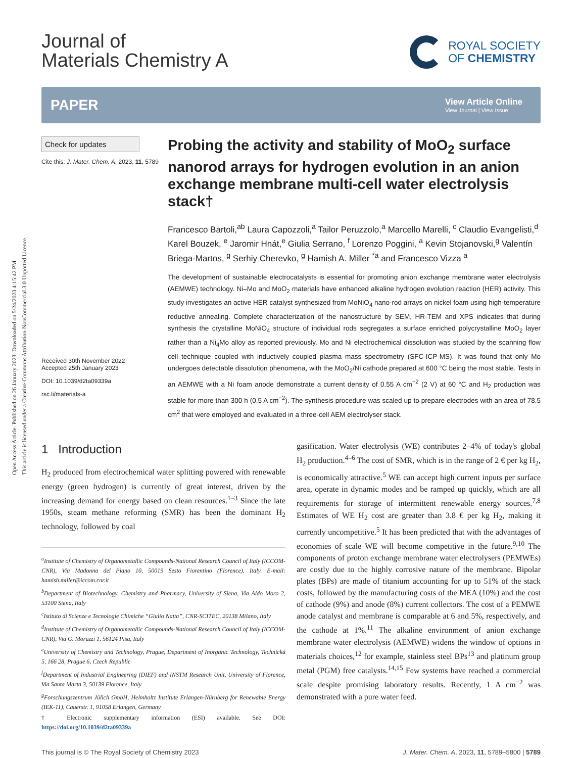Open Access Article. Published on 26 January 2023. Downloaded on 5/24/2023 4:15:42 PM.
This article is licensed under a Creative Commons Attribution-NonCommercial 3.0 Unported Licence.
Journal of
Materials Chemistry A
ROYAL SOCIETY
OF CHEMISTRY
PAPER
View Article Online
View Journal | View Issue
Check for updates
Cite this: J. Mater. Chem. A, 2023, 11, 5789
Received 30th November 2022
Accepted 25th January 2023
DOI: 10.1039/d2ta09339a
rsc.li/materials-a
Probing the activity and stability of MoO<sub>2</sub> surface nanorod arrays for hydrogen evolution in an anion exchange membrane multi-cell water electrolysis stack†
Francesco Bartoli,<sup>ab</sup> Laura Capozzoli,<sup>a</sup> Tailor Peruzzolo,<sup>a</sup> Marcello Marelli, <sup>c</sup> Claudio Evangelisti,<sup>d</sup> Karel Bouzek, <sup>e</sup> Jaromir Hnát,<sup>e</sup> Giulia Serrano, <sup>f</sup> Lorenzo Poggini, <sup>a</sup> Kevin Stojanovski,<sup>g</sup> Valentín Briega-Martos, <sup>g</sup> Serhiy Cherevko, <sup>g</sup> Hamish A. Miller <sup>*a</sup> and Francesco Vizza <sup>a</sup>
The development of sustainable electrocatalysts is essential for promoting anion exchange membrane water electrolysis (AEMWE) technology. Ni–Mo and MoO<sub>2</sub> materials have enhanced alkaline hydrogen evolution reaction (HER) activity. This study investigates an active HER catalyst synthesized from MoNiO<sub>4</sub> nano-rod arrays on nickel foam using high-temperature reductive annealing. Complete characterization of the nanostructure by SEM, HR-TEM and XPS indicates that during synthesis the crystalline MoNiO<sub>4</sub> structure of individual rods segregates a surface enriched polycrystalline MoO<sub>2</sub> layer rather than a Ni<sub>4</sub>Mo alloy as reported previously. Mo and Ni electrochemical dissolution was studied by the scanning flow cell technique coupled with inductively coupled plasma mass spectrometry (SFC-ICP-MS). It was found that only Mo undergoes detectable dissolution phenomena, with the MoO<sub>2</sub>/Ni cathode prepared at 600 °C being the most stable. Tests in an AEMWE with a Ni foam anode demonstrate a current density of 0.55 A cm<sup>−2</sup> (2 V) at 60 °C and H<sub>2</sub> production was stable for more than 300 h (0.5 A cm<sup>−2</sup>). The synthesis procedure was scaled up to prepare electrodes with an area of 78.5 cm<sup>2</sup> that were employed and evaluated in a three-cell AEM electrolyser stack.
1 Introduction
H<sub>2</sub> produced from electrochemical water splitting powered with renewable energy (green hydrogen) is currently of great interest, driven by the increasing demand for energy based on clean resources.<sup>1–3</sup> Since the late 1950s, steam methane reforming (SMR) has been the dominant H<sub>2</sub> technology, followed by coal
<sup>a</sup> Institute of Chemistry of Organometallic Compounds-National Research Council of Italy (ICCOM-CNR), Via Madonna del Piano 10, 50019 Sesto Fiorentino (Florence), Italy. E-mail: hamish.miller@iccom.cnr.it
<sup>b</sup> Department of Biotechnology, Chemistry and Pharmacy, University of Siena, Via Aldo Moro 2, 53100 Siena, Italy
<sup>c</sup> Istituto di Scienze e Tecnologie Chimiche “Giulio Natta”, CNR-SCITEC, 20138 Milano, Italy
<sup>d</sup> Institute of Chemistry of Organometallic Compounds-National Research Council of Italy (ICCOM-CNR), Via G. Moruzzi 1, 56124 Pisa, Italy
<sup>e</sup> University of Chemistry and Technology, Prague, Department of Inorganic Technology, Technická 5, 166 28, Prague 6, Czech Republic
<sup>f</sup> Department of Industrial Engineering (DIEF) and INSTM Research Unit, University of Florence, Via Santa Marta 3, 50139 Florence, Italy
<sup>g</sup> Forschungszentrum Jülich GmbH, Helmholtz Institute Erlangen-Nürnberg for Renewable Energy (IEK-11), Cauerstr. 1, 91058 Erlangen, Germany
† Electronic supplementary information (ESI) available. See DOI: https://doi.org/10.1039/d2ta09339a
gasification. Water electrolysis (WE) contributes 2–4% of today's global H<sub>2</sub> production.<sup>4–6</sup> The cost of SMR, which is in the range of 2 € per kg H<sub>2</sub>, is economically attractive.<sup>5</sup> WE can accept high current inputs per surface area, operate in dynamic modes and be ramped up quickly, which are all requirements for storage of intermittent renewable energy sources.<sup>7,8</sup> Estimates of WE H<sub>2</sub> cost are greater than 3.8 € per kg H<sub>2</sub>, making it currently uncompetitive.<sup>5</sup> It has been predicted that with the advantages of economies of scale WE will become competitive in the future.<sup>9,10</sup> The components of proton exchange membrane water electrolysers (PEMWEs) are costly due to the highly corrosive nature of the membrane. Bipolar plates (BPs) are made of titanium accounting for up to 51% of the stack costs, followed by the manufacturing costs of the MEA (10%) and the cost of cathode (9%) and anode (8%) current collectors. The cost of a PEMWE anode catalyst and membrane is comparable at 6 and 5%, respectively, and the cathode at 1%.<sup>11</sup> The alkaline environment of anion exchange membrane water electrolysis (AEMWE) widens the window of options in materials choices,<sup>12</sup> for example, stainless steel BPs<sup>13</sup> and platinum group metal (PGM) free catalysts.<sup>14,15</sup> Few systems have reached a commercial scale despite promising laboratory results. Recently, 1 A cm<sup>−2</sup> was demonstrated with a pure water feed.
This journal is © The Royal Society of Chemistry 2023 J. Mater. Chem. A, 2023, 11, 5789–5800 | 5789